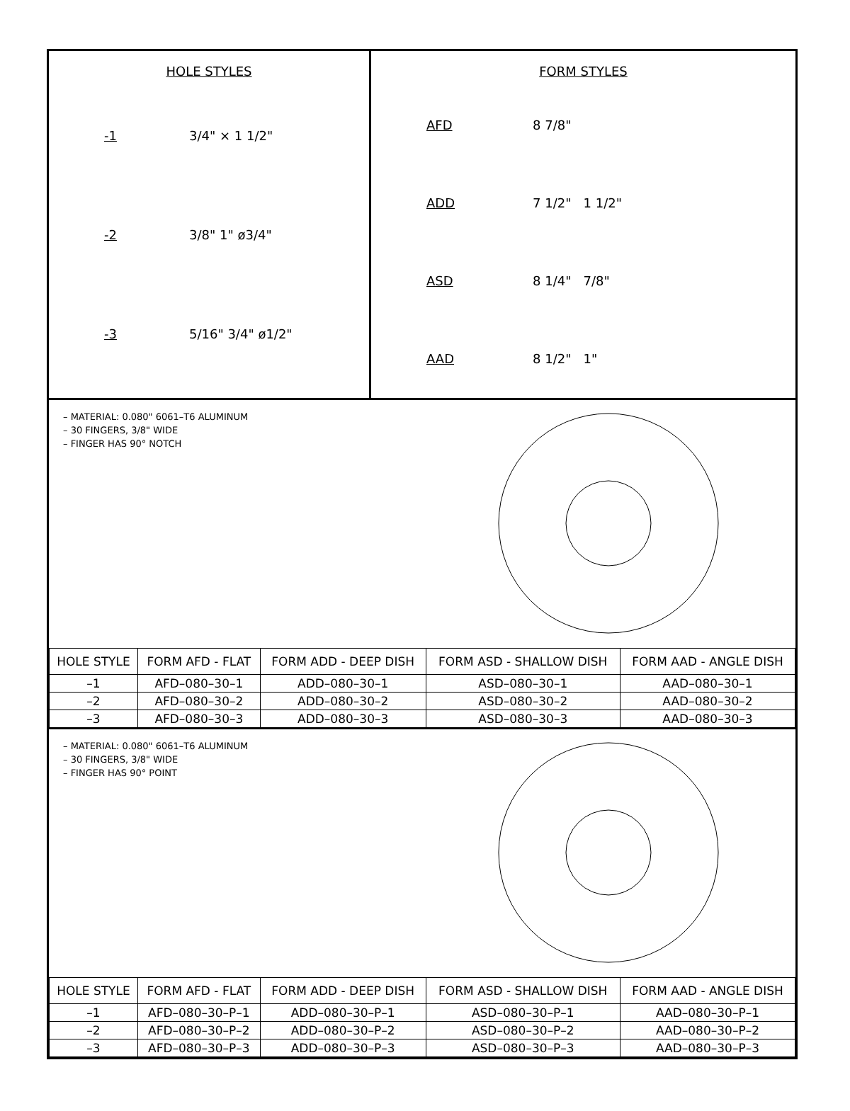HOLE STYLES
-1 3/4" × 1 1/2"
-2 3/8" 1" ø3/4"
-3 5/16" 3/4" ø1/2"
FORM STYLES
AFD 8 7/8"
ADD 7 1/2" 1 1/2"
ASD 8 1/4" 7/8"
AAD 8 1/2" 1"
– MATERIAL: 0.080" 6061–T6 ALUMINUM
– 30 FINGERS, 3/8" WIDE
– FINGER HAS 90° NOTCH
| HOLE STYLE | FORM AFD - FLAT | FORM ADD - DEEP DISH | FORM ASD - SHALLOW DISH | FORM AAD - ANGLE DISH |
| --- | --- | --- | --- | --- |
| –1 | AFD–080–30–1 | ADD–080–30–1 | ASD–080–30–1 | AAD–080–30–1 |
| –2 | AFD–080–30–2 | ADD–080–30–2 | ASD–080–30–2 | AAD–080–30–2 |
| –3 | AFD–080–30–3 | ADD–080–30–3 | ASD–080–30–3 | AAD–080–30–3 |
– MATERIAL: 0.080" 6061–T6 ALUMINUM
– 30 FINGERS, 3/8" WIDE
– FINGER HAS 90° POINT
| HOLE STYLE | FORM AFD - FLAT | FORM ADD - DEEP DISH | FORM ASD - SHALLOW DISH | FORM AAD - ANGLE DISH |
| --- | --- | --- | --- | --- |
| –1 | AFD–080–30–P–1 | ADD–080–30–P–1 | ASD–080–30–P–1 | AAD–080–30–P–1 |
| –2 | AFD–080–30–P–2 | ADD–080–30–P–2 | ASD–080–30–P–2 | AAD–080–30–P–2 |
| –3 | AFD–080–30–P–3 | ADD–080–30–P–3 | ASD–080–30–P–3 | AAD–080–30–P–3 |